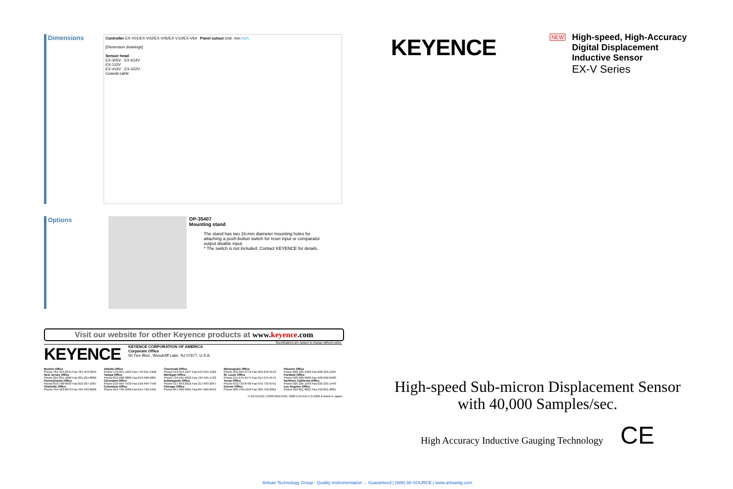Dimensions
Controller EX-V01/EX-V02/EX-V05/EX-V10/EX-V64 Panel cutout Unit: mm Inch
[Dimension drawings]
Sensor head
EX-305V EX-614V
EX-110V
EX-416V EX-422V
Coaxial cable
Options
OP-35407
Mounting stand
The stand has two 16-mm diameter mounting holes for attaching a push-button switch for reset input or comparator output disable input.
* The switch is not included. Contact KEYENCE for details.
Visit our website for other Keyence products at www.keyence.com
Specifications are subject to change without notice.
KEYENCE
KEYENCE CORPORATION OF AMERICA
Corporate Office
50 Tice Blvd., Woodcliff Lake, NJ 07677, U.S.A.
Boston Office
Phone:781-453-2244 Fax:781-453-2255
New Jersey Office
Phone:201-291-4000 Fax:201-291-8860
Pennsylvania Office
Phone:610-768-8993 Fax:610-337-1067
Charlotte Office
Phone:704-423-0070 Fax:704-423-0066
Atlanta Office
Phone:770-951-1222 Fax:770-951-1958
Tampa Office
Phone:813-998-9886 Fax:813-998-9887
Cleveland Office
Phone:216-464-7530 Fax:216-464-7540
Columbus Office
Phone:614-799-3400 Fax:614-799-3401
Cincinnati Office
Phone:513-554-1227 Fax:513-554-1229
Michigan Office
Phone:734-591-9922 Fax:734-591-1722
Indianapolis Office
Phone:317-843-2616 Fax:317-843-2647
Chicago Office
Phone:847-969-0001 Fax:847-969-0453
Minneapolis Office
Phone:952-924-9779 Fax:952-249-9143
St. Louis Office
Phone:314-275-9174 Fax:314-275-9175
Texas Office
Phone:972-733-6790 Fax:972-733-6791
Denver Office
Phone:303-756-5242 Fax:303-756-8301
Phoenix Office
Phone:602-225-2400 Fax:602-225-2425
Portland Office
Phone:503-699-0500 Fax:503-699-8400
Northern California Office
Phone:925-225-1550 Fax:925-225-1440
Los Angeles Office
Phone:310-851-8635 Fax:310-851-8681
© KEYENCE CORPORATION, 2000 EXV-KA-C-2-0302 Printed in Japan
KEYENCE
NEW
High-speed, High-Accuracy
Digital Displacement
Inductive Sensor
EX-V Series
High-speed Sub-micron Displacement Sensor
with 40,000 Samples/sec.
High Accuracy Inductive Gauging Technology CE
Artisan Technology Group - Quality Instrumentation ... Guaranteed | (888) 88-SOURCE | www.artisantg.com